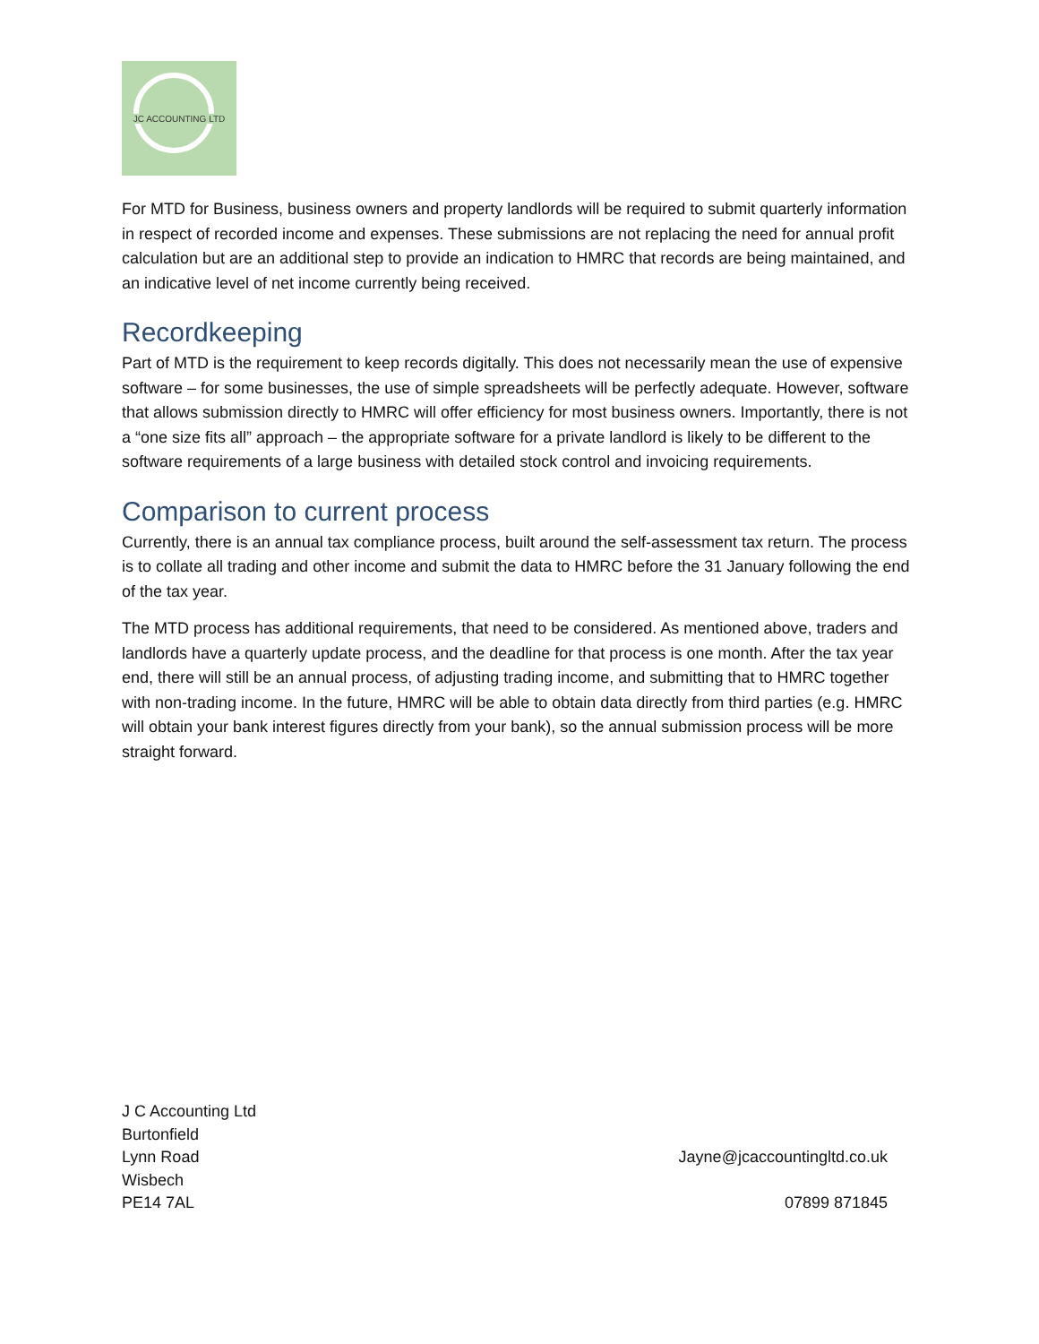JC ACCOUNTING LTD
For MTD for Business, business owners and property landlords will be required to submit quarterly information in respect of recorded income and expenses. These submissions are not replacing the need for annual profit calculation but are an additional step to provide an indication to HMRC that records are being maintained, and an indicative level of net income currently being received.
Recordkeeping
Part of MTD is the requirement to keep records digitally. This does not necessarily mean the use of expensive software – for some businesses, the use of simple spreadsheets will be perfectly adequate. However, software that allows submission directly to HMRC will offer efficiency for most business owners. Importantly, there is not a “one size fits all” approach – the appropriate software for a private landlord is likely to be different to the software requirements of a large business with detailed stock control and invoicing requirements.
Comparison to current process
Currently, there is an annual tax compliance process, built around the self-assessment tax return. The process is to collate all trading and other income and submit the data to HMRC before the 31 January following the end of the tax year.
The MTD process has additional requirements, that need to be considered. As mentioned above, traders and landlords have a quarterly update process, and the deadline for that process is one month. After the tax year end, there will still be an annual process, of adjusting trading income, and submitting that to HMRC together with non-trading income. In the future, HMRC will be able to obtain data directly from third parties (e.g. HMRC will obtain your bank interest figures directly from your bank), so the annual submission process will be more straight forward.
J C Accounting Ltd
Burtonfield
Lynn Road
Wisbech
PE14 7AL
Jayne@jcaccountingltd.co.uk
07899 871845